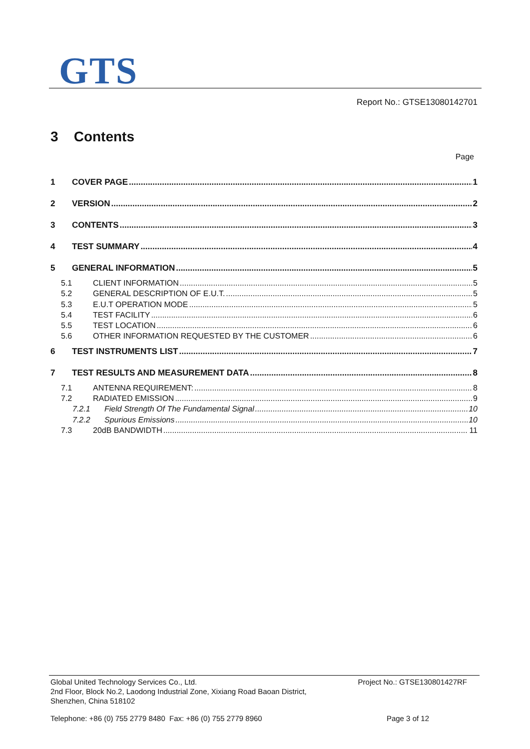GTS
Report No.: GTSE13080142701
3 Contents
Page
1 COVER PAGE 1
2 VERSION 2
3 CONTENTS 3
4 TEST SUMMARY 4
5 GENERAL INFORMATION 5
5.1 CLIENT INFORMATION 5
5.2 GENERAL DESCRIPTION OF E.U.T. 5
5.3 E.U.T OPERATION MODE 5
5.4 TEST FACILITY 6
5.5 TEST LOCATION 6
5.6 OTHER INFORMATION REQUESTED BY THE CUSTOMER 6
6 TEST INSTRUMENTS LIST 7
7 TEST RESULTS AND MEASUREMENT DATA 8
7.1 ANTENNA REQUIREMENT: 8
7.2 RADIATED EMISSION 9
7.2.1 Field Strength Of The Fundamental Signal 10
7.2.2 Spurious Emissions 10
7.3 20dB BANDWIDTH 11
Global United Technology Services Co., Ltd. Project No.: GTSE130801427RF
2nd Floor, Block No.2, Laodong Industrial Zone, Xixiang Road Baoan District,
Shenzhen, China 518102
Telephone: +86 (0) 755 2779 8480 Fax: +86 (0) 755 2779 8960 Page 3 of 12